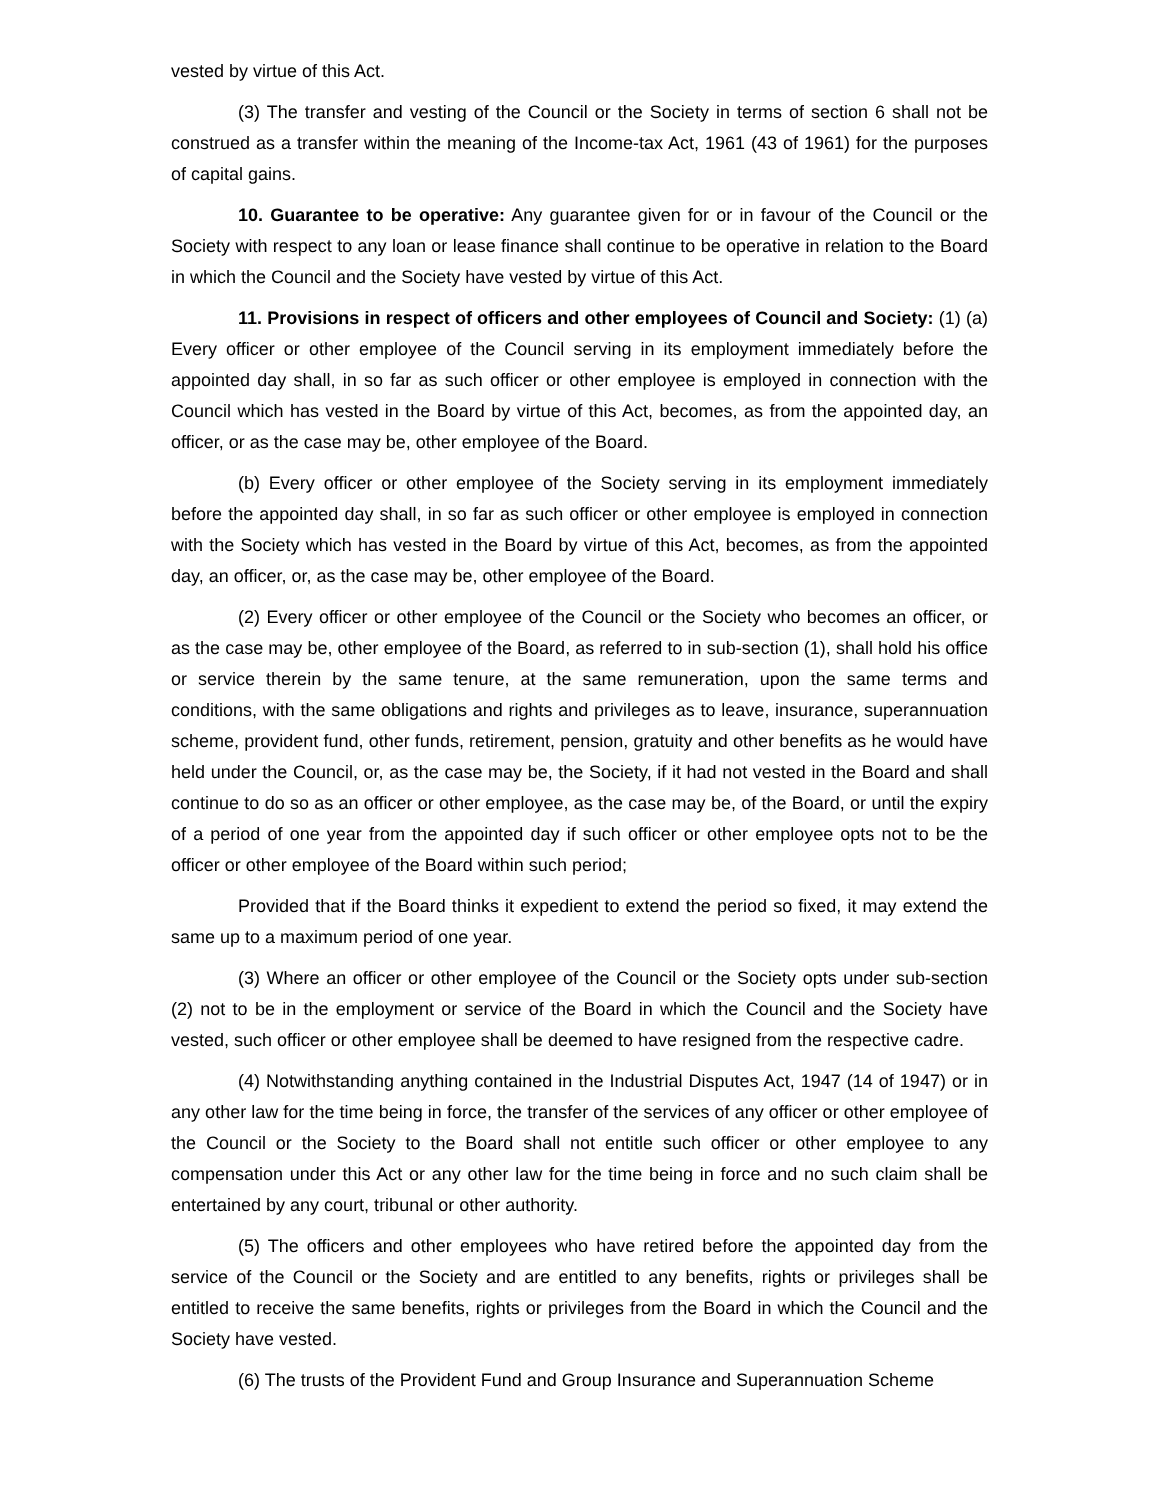vested by virtue of this Act.
(3) The transfer and vesting of the Council or the Society in terms of section 6 shall not be construed as a transfer within the meaning of the Income-tax Act, 1961 (43 of 1961) for the purposes of capital gains.
10. Guarantee to be operative: Any guarantee given for or in favour of the Council or the Society with respect to any loan or lease finance shall continue to be operative in relation to the Board in which the Council and the Society have vested by virtue of this Act.
11. Provisions in respect of officers and other employees of Council and Society: (1) (a) Every officer or other employee of the Council serving in its employment immediately before the appointed day shall, in so far as such officer or other employee is employed in connection with the Council which has vested in the Board by virtue of this Act, becomes, as from the appointed day, an officer, or as the case may be, other employee of the Board.
(b) Every officer or other employee of the Society serving in its employment immediately before the appointed day shall, in so far as such officer or other employee is employed in connection with the Society which has vested in the Board by virtue of this Act, becomes, as from the appointed day, an officer, or, as the case may be, other employee of the Board.
(2) Every officer or other employee of the Council or the Society who becomes an officer, or as the case may be, other employee of the Board, as referred to in sub-section (1), shall hold his office or service therein by the same tenure, at the same remuneration, upon the same terms and conditions, with the same obligations and rights and privileges as to leave, insurance, superannuation scheme, provident fund, other funds, retirement, pension, gratuity and other benefits as he would have held under the Council, or, as the case may be, the Society, if it had not vested in the Board and shall continue to do so as an officer or other employee, as the case may be, of the Board, or until the expiry of a period of one year from the appointed day if such officer or other employee opts not to be the officer or other employee of the Board within such period;
Provided that if the Board thinks it expedient to extend the period so fixed, it may extend the same up to a maximum period of one year.
(3) Where an officer or other employee of the Council or the Society opts under sub-section (2) not to be in the employment or service of the Board in which the Council and the Society have vested, such officer or other employee shall be deemed to have resigned from the respective cadre.
(4) Notwithstanding anything contained in the Industrial Disputes Act, 1947 (14 of 1947) or in any other law for the time being in force, the transfer of the services of any officer or other employee of the Council or the Society to the Board shall not entitle such officer or other employee to any compensation under this Act or any other law for the time being in force and no such claim shall be entertained by any court, tribunal or other authority.
(5) The officers and other employees who have retired before the appointed day from the service of the Council or the Society and are entitled to any benefits, rights or privileges shall be entitled to receive the same benefits, rights or privileges from the Board in which the Council and the Society have vested.
(6) The trusts of the Provident Fund and Group Insurance and Superannuation Scheme